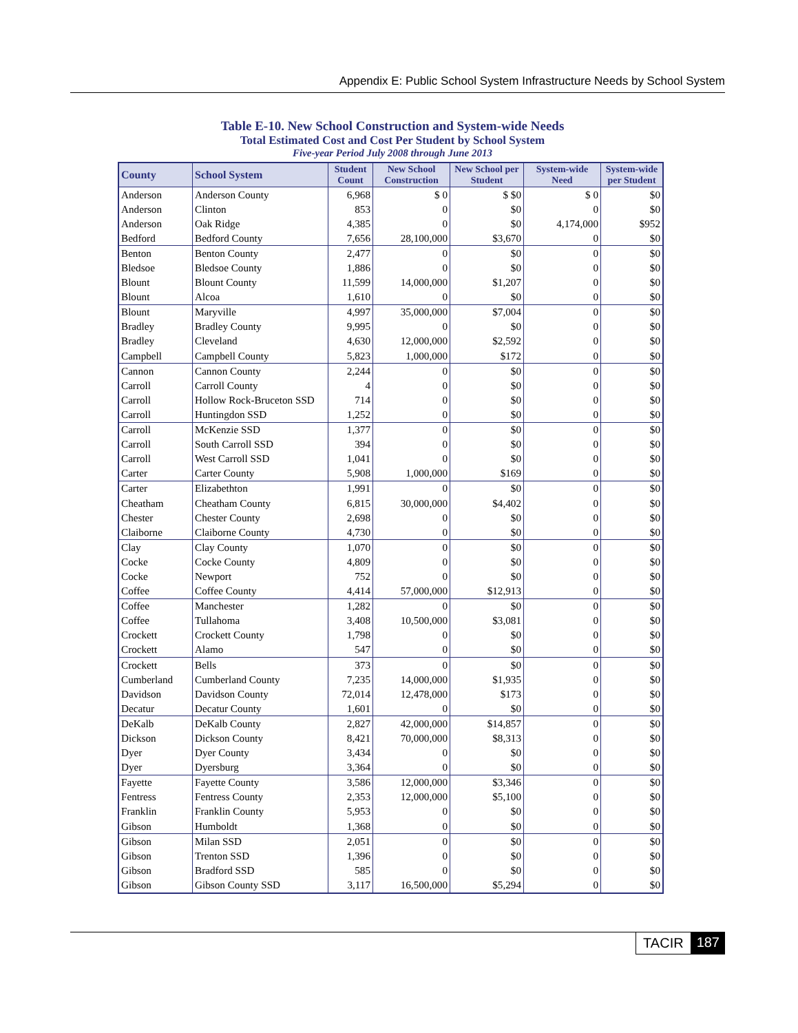Appendix E: Public School System Infrastructure Needs by School System
Table E-10. New School Construction and System-wide Needs
Total Estimated Cost and Cost Per Student by School System
Five-year Period July 2008 through June 2013
| County | School System | Student Count | New School Construction | New School per Student | System-wide Need | System-wide per Student |
| --- | --- | --- | --- | --- | --- | --- |
| Anderson | Anderson County | 6,968 | $ 0 | $ $0 | $ 0 | $0 |
| Anderson | Clinton | 853 | 0 | $0 | 0 | $0 |
| Anderson | Oak Ridge | 4,385 | 0 | $0 | 4,174,000 | $952 |
| Bedford | Bedford County | 7,656 | 28,100,000 | $3,670 | 0 | $0 |
| Benton | Benton County | 2,477 | 0 | $0 | 0 | $0 |
| Bledsoe | Bledsoe County | 1,886 | 0 | $0 | 0 | $0 |
| Blount | Blount County | 11,599 | 14,000,000 | $1,207 | 0 | $0 |
| Blount | Alcoa | 1,610 | 0 | $0 | 0 | $0 |
| Blount | Maryville | 4,997 | 35,000,000 | $7,004 | 0 | $0 |
| Bradley | Bradley County | 9,995 | 0 | $0 | 0 | $0 |
| Bradley | Cleveland | 4,630 | 12,000,000 | $2,592 | 0 | $0 |
| Campbell | Campbell County | 5,823 | 1,000,000 | $172 | 0 | $0 |
| Cannon | Cannon County | 2,244 | 0 | $0 | 0 | $0 |
| Carroll | Carroll County | 4 | 0 | $0 | 0 | $0 |
| Carroll | Hollow Rock-Bruceton SSD | 714 | 0 | $0 | 0 | $0 |
| Carroll | Huntingdon SSD | 1,252 | 0 | $0 | 0 | $0 |
| Carroll | McKenzie SSD | 1,377 | 0 | $0 | 0 | $0 |
| Carroll | South Carroll SSD | 394 | 0 | $0 | 0 | $0 |
| Carroll | West Carroll SSD | 1,041 | 0 | $0 | 0 | $0 |
| Carter | Carter County | 5,908 | 1,000,000 | $169 | 0 | $0 |
| Carter | Elizabethton | 1,991 | 0 | $0 | 0 | $0 |
| Cheatham | Cheatham County | 6,815 | 30,000,000 | $4,402 | 0 | $0 |
| Chester | Chester County | 2,698 | 0 | $0 | 0 | $0 |
| Claiborne | Claiborne County | 4,730 | 0 | $0 | 0 | $0 |
| Clay | Clay County | 1,070 | 0 | $0 | 0 | $0 |
| Cocke | Cocke County | 4,809 | 0 | $0 | 0 | $0 |
| Cocke | Newport | 752 | 0 | $0 | 0 | $0 |
| Coffee | Coffee County | 4,414 | 57,000,000 | $12,913 | 0 | $0 |
| Coffee | Manchester | 1,282 | 0 | $0 | 0 | $0 |
| Coffee | Tullahoma | 3,408 | 10,500,000 | $3,081 | 0 | $0 |
| Crockett | Crockett County | 1,798 | 0 | $0 | 0 | $0 |
| Crockett | Alamo | 547 | 0 | $0 | 0 | $0 |
| Crockett | Bells | 373 | 0 | $0 | 0 | $0 |
| Cumberland | Cumberland County | 7,235 | 14,000,000 | $1,935 | 0 | $0 |
| Davidson | Davidson County | 72,014 | 12,478,000 | $173 | 0 | $0 |
| Decatur | Decatur County | 1,601 | 0 | $0 | 0 | $0 |
| DeKalb | DeKalb County | 2,827 | 42,000,000 | $14,857 | 0 | $0 |
| Dickson | Dickson County | 8,421 | 70,000,000 | $8,313 | 0 | $0 |
| Dyer | Dyer County | 3,434 | 0 | $0 | 0 | $0 |
| Dyer | Dyersburg | 3,364 | 0 | $0 | 0 | $0 |
| Fayette | Fayette County | 3,586 | 12,000,000 | $3,346 | 0 | $0 |
| Fentress | Fentress County | 2,353 | 12,000,000 | $5,100 | 0 | $0 |
| Franklin | Franklin County | 5,953 | 0 | $0 | 0 | $0 |
| Gibson | Humboldt | 1,368 | 0 | $0 | 0 | $0 |
| Gibson | Milan SSD | 2,051 | 0 | $0 | 0 | $0 |
| Gibson | Trenton SSD | 1,396 | 0 | $0 | 0 | $0 |
| Gibson | Bradford SSD | 585 | 0 | $0 | 0 | $0 |
| Gibson | Gibson County SSD | 3,117 | 16,500,000 | $5,294 | 0 | $0 |
TACIR 187